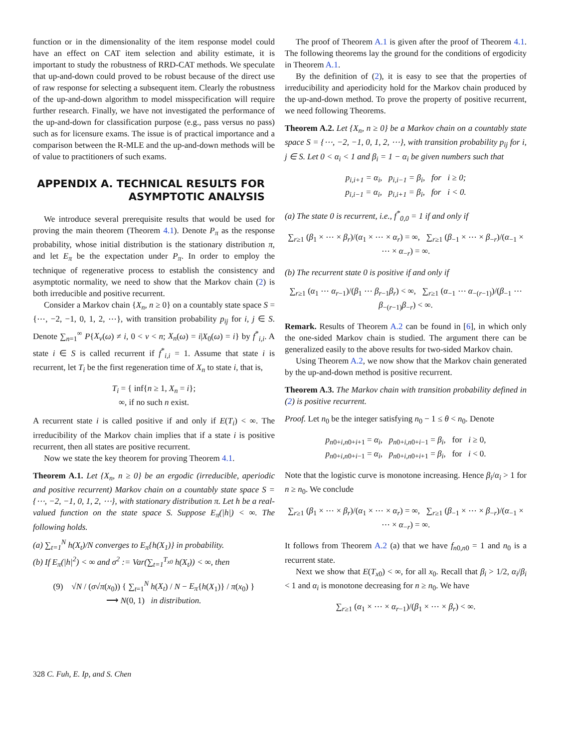function or in the dimensionality of the item response model could have an effect on CAT item selection and ability estimate, it is important to study the robustness of RRD-CAT methods. We speculate that up-and-down could proved to be robust because of the direct use of raw response for selecting a subsequent item. Clearly the robustness of the up-and-down algorithm to model misspecification will require further research. Finally, we have not investigated the performance of the up-and-down for classification purpose (e.g., pass versus no pass) such as for licensure exams. The issue is of practical importance and a comparison between the R-MLE and the up-and-down methods will be of value to practitioners of such exams.
APPENDIX A. TECHNICAL RESULTS FOR
ASYMPTOTIC ANALYSIS
We introduce several prerequisite results that would be used for proving the main theorem (Theorem 4.1). Denote P<sub>π</sub> as the response probability, whose initial distribution is the stationary distribution π, and let E<sub>π</sub> be the expectation under P<sub>π</sub>. In order to employ the technique of regenerative process to establish the consistency and asymptotic normality, we need to show that the Markov chain (2) is both irreducible and positive recurrent.
Consider a Markov chain {X<sub>n</sub>, n ≥ 0} on a countably state space S = {⋯, −2, −1, 0, 1, 2, ⋯}, with transition probability p<sub>ij</sub> for i, j ∈ S. Denote ∑<sub>n=1</sub><sup>∞</sup> P{X<sub>ν</sub>(ω) ≠ i, 0 < ν < n; X<sub>n</sub>(ω) = i|X<sub>0</sub>(ω) = i} by f<sup>*</sup><sub>i,i</sub>. A state i ∈ S is called recurrent if f<sup>*</sup><sub>i,i</sub> = 1. Assume that state i is recurrent, let T<sub>i</sub> be the first regeneration time of X<sub>n</sub> to state i, that is,
T<sub>i</sub> = { inf{n ≥ 1, X<sub>n</sub> = i};
∞, if no such n exist.
A recurrent state i is called positive if and only if E(T<sub>i</sub>) < ∞. The irreducibility of the Markov chain implies that if a state i is positive recurrent, then all states are positive recurrent.
Now we state the key theorem for proving Theorem 4.1.
Theorem A.1. Let {X<sub>n</sub>, n ≥ 0} be an ergodic (irreducible, aperiodic and positive recurrent) Markov chain on a countably state space S = {⋯, −2, −1, 0, 1, 2, ⋯}, with stationary distribution π. Let h be a real-valued function on the state space S. Suppose E<sub>π</sub>(|h|) < ∞. The following holds.
(a) ∑<sub>t=1</sub><sup>N</sup> h(X<sub>t</sub>)/N converges to E<sub>π</sub>{h(X<sub>1</sub>)} in probability.
(b) If E<sub>π</sub>(|h|<sup>2</sup>) < ∞ and σ<sup>2</sup> := Var(∑<sub>t=1</sub><sup>T<sub>x0</sub></sup> h(X<sub>t</sub>)) < ∞, then
(9) √N / (σ√π(x<sub>0</sub>)) { ∑<sub>t=1</sub><sup>N</sup> h(X<sub>t</sub>) / N − E<sub>π</sub>{h(X<sub>1</sub>)} / π(x<sub>0</sub>) }
⟶ N(0, 1) in distribution.
The proof of Theorem A.1 is given after the proof of Theorem 4.1. The following theorems lay the ground for the conditions of ergodicity in Theorem A.1.
By the definition of (2), it is easy to see that the properties of irreducibility and aperiodicity hold for the Markov chain produced by the up-and-down method. To prove the property of positive recurrent, we need following Theorems.
Theorem A.2. Let {X<sub>n</sub>, n ≥ 0} be a Markov chain on a countably state space S = {⋯, −2, −1, 0, 1, 2, ⋯}, with transition probability p<sub>ij</sub> for i, j ∈ S. Let 0 < α<sub>i</sub> < 1 and β<sub>i</sub> = 1 − α<sub>i</sub> be given numbers such that
p<sub>i,i+1</sub> = α<sub>i</sub>, p<sub>i,i−1</sub> = β<sub>i</sub>, for i ≥ 0;
p<sub>i,i−1</sub> = α<sub>i</sub>, p<sub>i,i+1</sub> = β<sub>i</sub>, for i < 0.
(a) The state 0 is recurrent, i.e., f<sup>*</sup><sub>0,0</sub> = 1 if and only if
∑<sub>r≥1</sub> (β<sub>1</sub> × ⋯ × β<sub>r</sub>)/(α<sub>1</sub> × ⋯ × α<sub>r</sub>) = ∞, ∑<sub>r≥1</sub> (β<sub>−1</sub> × ⋯ × β<sub>−r</sub>)/(α<sub>−1</sub> × ⋯ × α<sub>−r</sub>) = ∞.
(b) The recurrent state 0 is positive if and only if
∑<sub>r≥1</sub> (α<sub>1</sub> ⋯ α<sub>r−1</sub>)/(β<sub>1</sub> ⋯ β<sub>r−1</sub>β<sub>r</sub>) < ∞, ∑<sub>r≥1</sub> (α<sub>−1</sub> ⋯ α<sub>−(r−1)</sub>)/(β<sub>−1</sub> ⋯ β<sub>−(r−1)</sub>β<sub>−r</sub>) < ∞.
Remark. Results of Theorem A.2 can be found in [6], in which only the one-sided Markov chain is studied. The argument there can be generalized easily to the above results for two-sided Markov chain.
Using Theorem A.2, we now show that the Markov chain generated by the up-and-down method is positive recurrent.
Theorem A.3. The Markov chain with transition probability defined in (2) is positive recurrent.
Proof. Let n<sub>0</sub> be the integer satisfying n<sub>0</sub> − 1 ≤ θ < n<sub>0</sub>. Denote
p<sub>n0+i,n0+i+1</sub> = α<sub>i</sub>, p<sub>n0+i,n0+i−1</sub> = β<sub>i</sub>, for i ≥ 0,
p<sub>n0+i,n0+i−1</sub> = α<sub>i</sub>, p<sub>n0+i,n0+i+1</sub> = β<sub>i</sub>, for i < 0.
Note that the logistic curve is monotone increasing. Hence β<sub>i</sub>/α<sub>i</sub> > 1 for n ≥ n<sub>0</sub>. We conclude
∑<sub>r≥1</sub> (β<sub>1</sub> × ⋯ × β<sub>r</sub>)/(α<sub>1</sub> × ⋯ × α<sub>r</sub>) = ∞, ∑<sub>r≥1</sub> (β<sub>−1</sub> × ⋯ × β<sub>−r</sub>)/(α<sub>−1</sub> × ⋯ × α<sub>−r</sub>) = ∞.
It follows from Theorem A.2 (a) that we have f<sub>n0,n0</sub> = 1 and n<sub>0</sub> is a recurrent state.
Next we show that E(T<sub>x0</sub>) < ∞, for all x<sub>0</sub>. Recall that β<sub>i</sub> > 1/2, α<sub>i</sub>/β<sub>i</sub> < 1 and α<sub>i</sub> is monotone decreasing for n ≥ n<sub>0</sub>. We have
∑<sub>r≥1</sub> (α<sub>1</sub> × ⋯ × α<sub>r−1</sub>)/(β<sub>1</sub> × ⋯ × β<sub>r</sub>) < ∞.
328 C. Fuh, E. Ip, and S. Chen